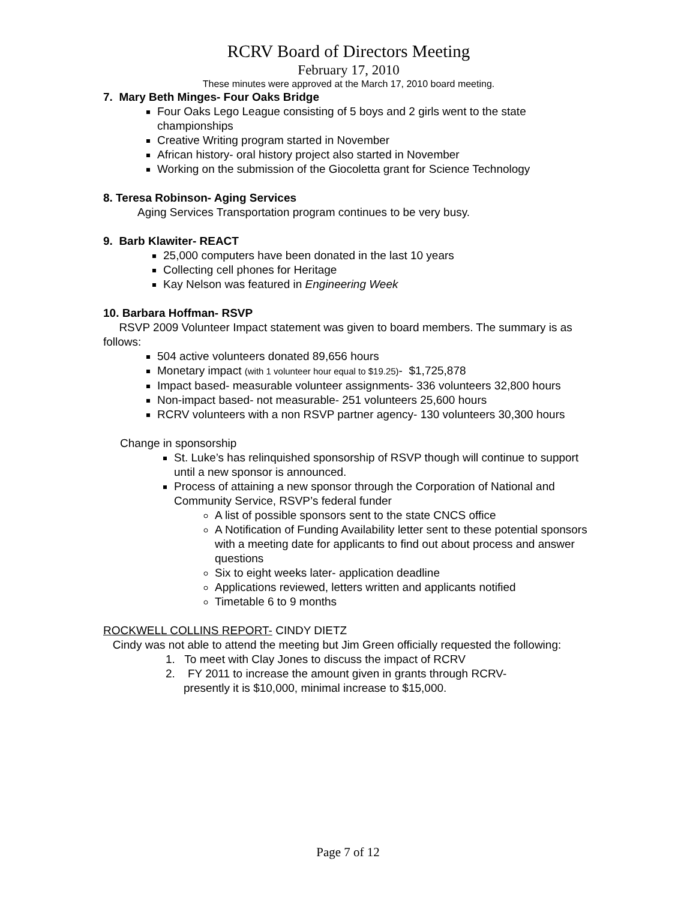RCRV Board of Directors Meeting
February 17, 2010
These minutes were approved at the March 17, 2010 board meeting.
7. Mary Beth Minges- Four Oaks Bridge
Four Oaks Lego League consisting of 5 boys and 2 girls went to the state championships
Creative Writing program started in November
African history- oral history project also started in November
Working on the submission of the Giocoletta grant for Science Technology
8. Teresa Robinson- Aging Services
Aging Services Transportation program continues to be very busy.
9. Barb Klawiter- REACT
25,000 computers have been donated in the last 10 years
Collecting cell phones for Heritage
Kay Nelson was featured in Engineering Week
10. Barbara Hoffman- RSVP
RSVP 2009 Volunteer Impact statement was given to board members. The summary is as follows:
504 active volunteers donated 89,656 hours
Monetary impact (with 1 volunteer hour equal to $19.25)- $1,725,878
Impact based- measurable volunteer assignments- 336 volunteers 32,800 hours
Non-impact based- not measurable- 251 volunteers 25,600 hours
RCRV volunteers with a non RSVP partner agency- 130 volunteers 30,300 hours
Change in sponsorship
St. Luke’s has relinquished sponsorship of RSVP though will continue to support until a new sponsor is announced.
Process of attaining a new sponsor through the Corporation of National and Community Service, RSVP’s federal funder
A list of possible sponsors sent to the state CNCS office
A Notification of Funding Availability letter sent to these potential sponsors with a meeting date for applicants to find out about process and answer questions
Six to eight weeks later- application deadline
Applications reviewed, letters written and applicants notified
Timetable 6 to 9 months
ROCKWELL COLLINS REPORT- CINDY DIETZ
Cindy was not able to attend the meeting but Jim Green officially requested the following:
1. To meet with Clay Jones to discuss the impact of RCRV
2. FY 2011 to increase the amount given in grants through RCRV-
presently it is $10,000, minimal increase to $15,000.
Page 7 of 12